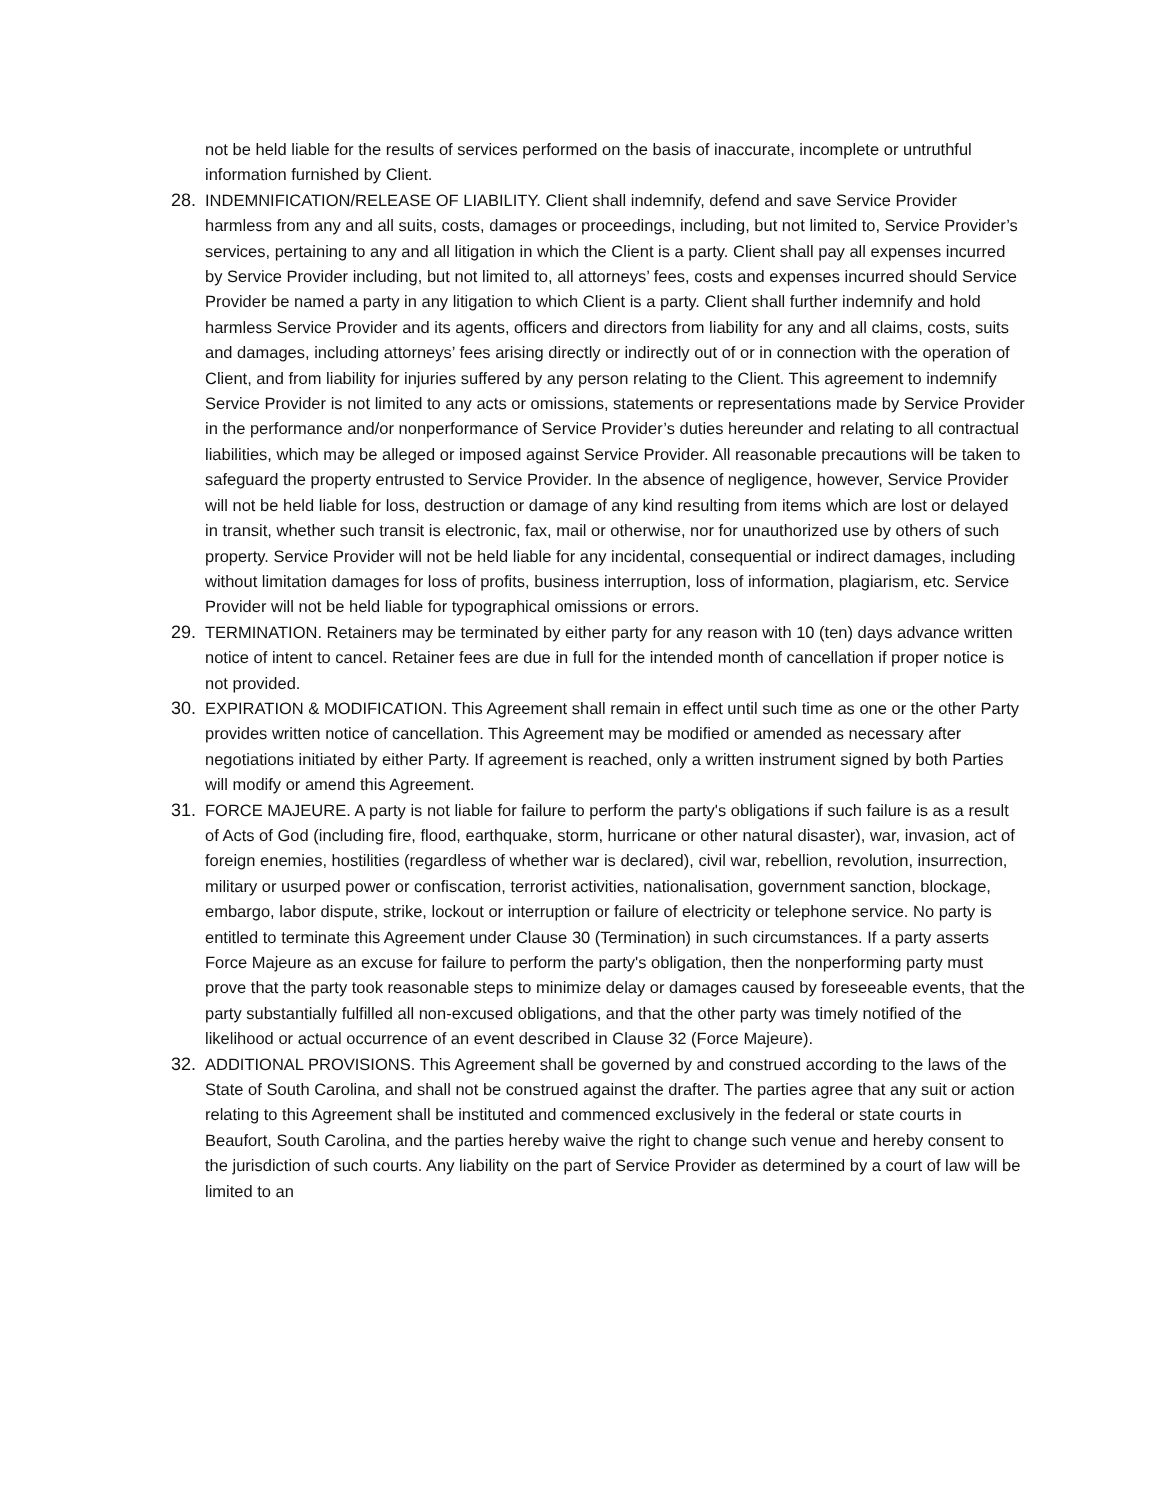not be held liable for the results of services performed on the basis of inaccurate, incomplete or untruthful information furnished by Client.
28. INDEMNIFICATION/RELEASE OF LIABILITY. Client shall indemnify, defend and save Service Provider harmless from any and all suits, costs, damages or proceedings, including, but not limited to, Service Provider’s services, pertaining to any and all litigation in which the Client is a party. Client shall pay all expenses incurred by Service Provider including, but not limited to, all attorneys’ fees, costs and expenses incurred should Service Provider be named a party in any litigation to which Client is a party. Client shall further indemnify and hold harmless Service Provider and its agents, officers and directors from liability for any and all claims, costs, suits and damages, including attorneys’ fees arising directly or indirectly out of or in connection with the operation of Client, and from liability for injuries suffered by any person relating to the Client. This agreement to indemnify Service Provider is not limited to any acts or omissions, statements or representations made by Service Provider in the performance and/or nonperformance of Service Provider’s duties hereunder and relating to all contractual liabilities, which may be alleged or imposed against Service Provider. All reasonable precautions will be taken to safeguard the property entrusted to Service Provider. In the absence of negligence, however, Service Provider will not be held liable for loss, destruction or damage of any kind resulting from items which are lost or delayed in transit, whether such transit is electronic, fax, mail or otherwise, nor for unauthorized use by others of such property. Service Provider will not be held liable for any incidental, consequential or indirect damages, including without limitation damages for loss of profits, business interruption, loss of information, plagiarism, etc. Service Provider will not be held liable for typographical omissions or errors.
29. TERMINATION. Retainers may be terminated by either party for any reason with 10 (ten) days advance written notice of intent to cancel. Retainer fees are due in full for the intended month of cancellation if proper notice is not provided.
30. EXPIRATION & MODIFICATION. This Agreement shall remain in effect until such time as one or the other Party provides written notice of cancellation. This Agreement may be modified or amended as necessary after negotiations initiated by either Party. If agreement is reached, only a written instrument signed by both Parties will modify or amend this Agreement.
31. FORCE MAJEURE. A party is not liable for failure to perform the party's obligations if such failure is as a result of Acts of God (including fire, flood, earthquake, storm, hurricane or other natural disaster), war, invasion, act of foreign enemies, hostilities (regardless of whether war is declared), civil war, rebellion, revolution, insurrection, military or usurped power or confiscation, terrorist activities, nationalisation, government sanction, blockage, embargo, labor dispute, strike, lockout or interruption or failure of electricity or telephone service. No party is entitled to terminate this Agreement under Clause 30 (Termination) in such circumstances. If a party asserts Force Majeure as an excuse for failure to perform the party's obligation, then the nonperforming party must prove that the party took reasonable steps to minimize delay or damages caused by foreseeable events, that the party substantially fulfilled all non-excused obligations, and that the other party was timely notified of the likelihood or actual occurrence of an event described in Clause 32 (Force Majeure).
32. ADDITIONAL PROVISIONS. This Agreement shall be governed by and construed according to the laws of the State of South Carolina, and shall not be construed against the drafter. The parties agree that any suit or action relating to this Agreement shall be instituted and commenced exclusively in the federal or state courts in Beaufort, South Carolina, and the parties hereby waive the right to change such venue and hereby consent to the jurisdiction of such courts. Any liability on the part of Service Provider as determined by a court of law will be limited to an